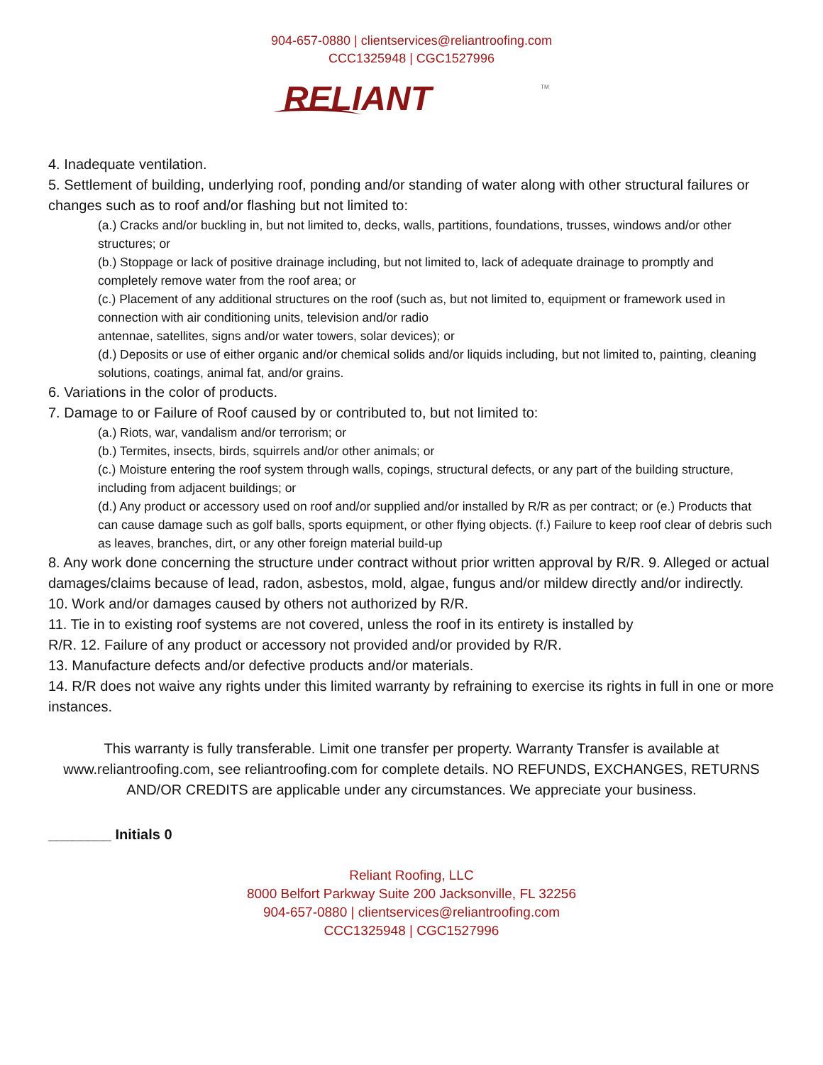904-657-0880 | clientservices@reliantroofing.com
CCC1325948 | CGC1527996
RELIANT
TM
4. Inadequate ventilation.
5. Settlement of building, underlying roof, ponding and/or standing of water along with other structural failures or changes such as to roof and/or flashing but not limited to:
(a.) Cracks and/or buckling in, but not limited to, decks, walls, partitions, foundations, trusses, windows and/or other structures; or
(b.) Stoppage or lack of positive drainage including, but not limited to, lack of adequate drainage to promptly and completely remove water from the roof area; or
(c.) Placement of any additional structures on the roof (such as, but not limited to, equipment or framework used in connection with air conditioning units, television and/or radio
antennae, satellites, signs and/or water towers, solar devices); or
(d.) Deposits or use of either organic and/or chemical solids and/or liquids including, but not limited to, painting, cleaning solutions, coatings, animal fat, and/or grains.
6. Variations in the color of products.
7. Damage to or Failure of Roof caused by or contributed to, but not limited to:
(a.) Riots, war, vandalism and/or terrorism; or
(b.) Termites, insects, birds, squirrels and/or other animals; or
(c.) Moisture entering the roof system through walls, copings, structural defects, or any part of the building structure, including from adjacent buildings; or
(d.) Any product or accessory used on roof and/or supplied and/or installed by R/R as per contract; or (e.) Products that can cause damage such as golf balls, sports equipment, or other flying objects. (f.) Failure to keep roof clear of debris such as leaves, branches, dirt, or any other foreign material build-up
8. Any work done concerning the structure under contract without prior written approval by R/R. 9. Alleged or actual damages/claims because of lead, radon, asbestos, mold, algae, fungus and/or mildew directly and/or indirectly.
10. Work and/or damages caused by others not authorized by R/R.
11. Tie in to existing roof systems are not covered, unless the roof in its entirety is installed by
R/R. 12. Failure of any product or accessory not provided and/or provided by R/R.
13. Manufacture defects and/or defective products and/or materials.
14. R/R does not waive any rights under this limited warranty by refraining to exercise its rights in full in one or more instances.
This warranty is fully transferable. Limit one transfer per property. Warranty Transfer is available at www.reliantroofing.com, see reliantroofing.com for complete details. NO REFUNDS, EXCHANGES, RETURNS AND/OR CREDITS are applicable under any circumstances. We appreciate your business.
________ Initials 0
Reliant Roofing, LLC
8000 Belfort Parkway Suite 200 Jacksonville, FL 32256
904-657-0880 | clientservices@reliantroofing.com
CCC1325948 | CGC1527996